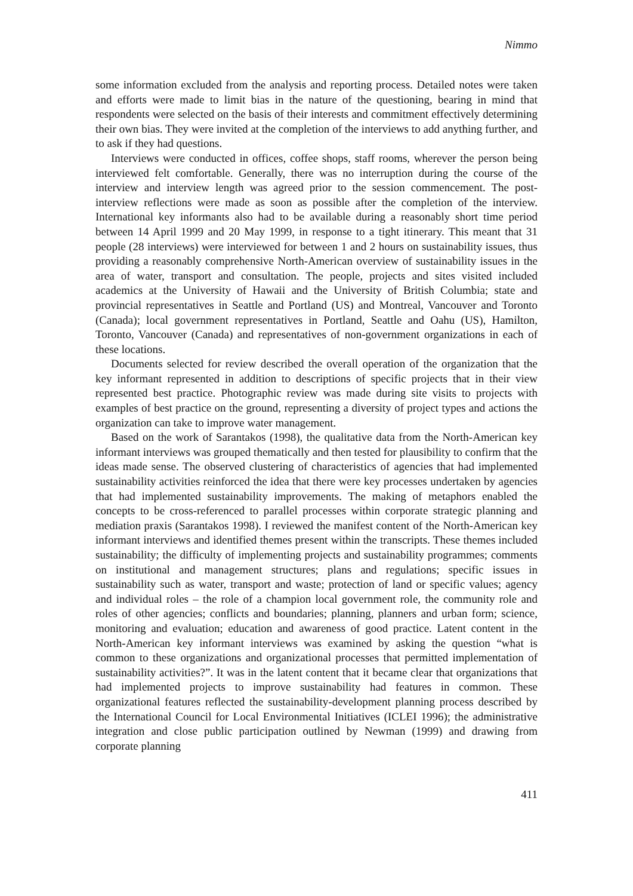Nimmo
some information excluded from the analysis and reporting process. Detailed notes were taken and efforts were made to limit bias in the nature of the questioning, bearing in mind that respondents were selected on the basis of their interests and commitment effectively determining their own bias. They were invited at the completion of the interviews to add anything further, and to ask if they had questions.
Interviews were conducted in offices, coffee shops, staff rooms, wherever the person being interviewed felt comfortable. Generally, there was no interruption during the course of the interview and interview length was agreed prior to the session commencement. The post-interview reflections were made as soon as possible after the completion of the interview. International key informants also had to be available during a reasonably short time period between 14 April 1999 and 20 May 1999, in response to a tight itinerary. This meant that 31 people (28 interviews) were interviewed for between 1 and 2 hours on sustainability issues, thus providing a reasonably comprehensive North-American overview of sustainability issues in the area of water, transport and consultation. The people, projects and sites visited included academics at the University of Hawaii and the University of British Columbia; state and provincial representatives in Seattle and Portland (US) and Montreal, Vancouver and Toronto (Canada); local government representatives in Portland, Seattle and Oahu (US), Hamilton, Toronto, Vancouver (Canada) and representatives of non-government organizations in each of these locations.
Documents selected for review described the overall operation of the organization that the key informant represented in addition to descriptions of specific projects that in their view represented best practice. Photographic review was made during site visits to projects with examples of best practice on the ground, representing a diversity of project types and actions the organization can take to improve water management.
Based on the work of Sarantakos (1998), the qualitative data from the North-American key informant interviews was grouped thematically and then tested for plausibility to confirm that the ideas made sense. The observed clustering of characteristics of agencies that had implemented sustainability activities reinforced the idea that there were key processes undertaken by agencies that had implemented sustainability improvements. The making of metaphors enabled the concepts to be cross-referenced to parallel processes within corporate strategic planning and mediation praxis (Sarantakos 1998). I reviewed the manifest content of the North-American key informant interviews and identified themes present within the transcripts. These themes included sustainability; the difficulty of implementing projects and sustainability programmes; comments on institutional and management structures; plans and regulations; specific issues in sustainability such as water, transport and waste; protection of land or specific values; agency and individual roles – the role of a champion local government role, the community role and roles of other agencies; conflicts and boundaries; planning, planners and urban form; science, monitoring and evaluation; education and awareness of good practice. Latent content in the North-American key informant interviews was examined by asking the question “what is common to these organizations and organizational processes that permitted implementation of sustainability activities?”. It was in the latent content that it became clear that organizations that had implemented projects to improve sustainability had features in common. These organizational features reflected the sustainability-development planning process described by the International Council for Local Environmental Initiatives (ICLEI 1996); the administrative integration and close public participation outlined by Newman (1999) and drawing from corporate planning
411